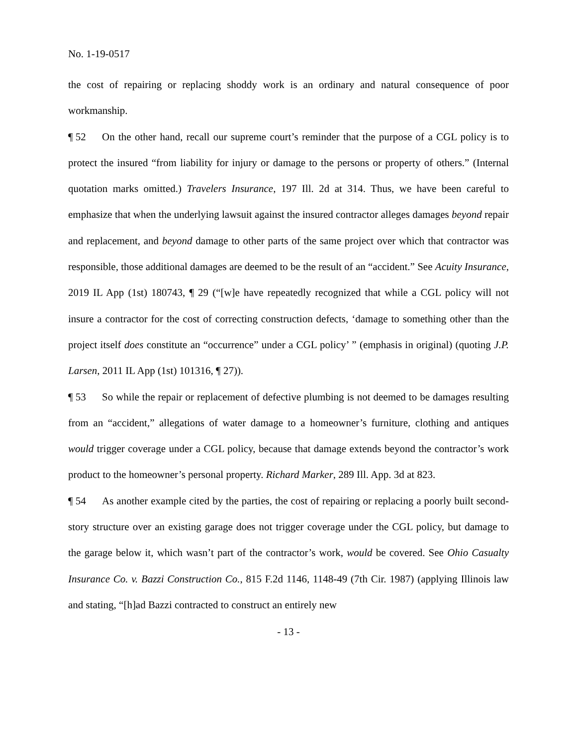No. 1-19-0517
the cost of repairing or replacing shoddy work is an ordinary and natural consequence of poor workmanship.
¶ 52 On the other hand, recall our supreme court’s reminder that the purpose of a CGL policy is to protect the insured “from liability for injury or damage to the persons or property of others.” (Internal quotation marks omitted.) Travelers Insurance, 197 Ill. 2d at 314. Thus, we have been careful to emphasize that when the underlying lawsuit against the insured contractor alleges damages beyond repair and replacement, and beyond damage to other parts of the same project over which that contractor was responsible, those additional damages are deemed to be the result of an “accident.” See Acuity Insurance, 2019 IL App (1st) 180743, ¶ 29 (“[w]e have repeatedly recognized that while a CGL policy will not insure a contractor for the cost of correcting construction defects, ‘damage to something other than the project itself does constitute an “occurrence” under a CGL policy’ ” (emphasis in original) (quoting J.P. Larsen, 2011 IL App (1st) 101316, ¶ 27)).
¶ 53 So while the repair or replacement of defective plumbing is not deemed to be damages resulting from an “accident,” allegations of water damage to a homeowner’s furniture, clothing and antiques would trigger coverage under a CGL policy, because that damage extends beyond the contractor’s work product to the homeowner’s personal property. Richard Marker, 289 Ill. App. 3d at 823.
¶ 54 As another example cited by the parties, the cost of repairing or replacing a poorly built second-story structure over an existing garage does not trigger coverage under the CGL policy, but damage to the garage below it, which wasn’t part of the contractor’s work, would be covered. See Ohio Casualty Insurance Co. v. Bazzi Construction Co., 815 F.2d 1146, 1148-49 (7th Cir. 1987) (applying Illinois law and stating, “[h]ad Bazzi contracted to construct an entirely new
- 13 -